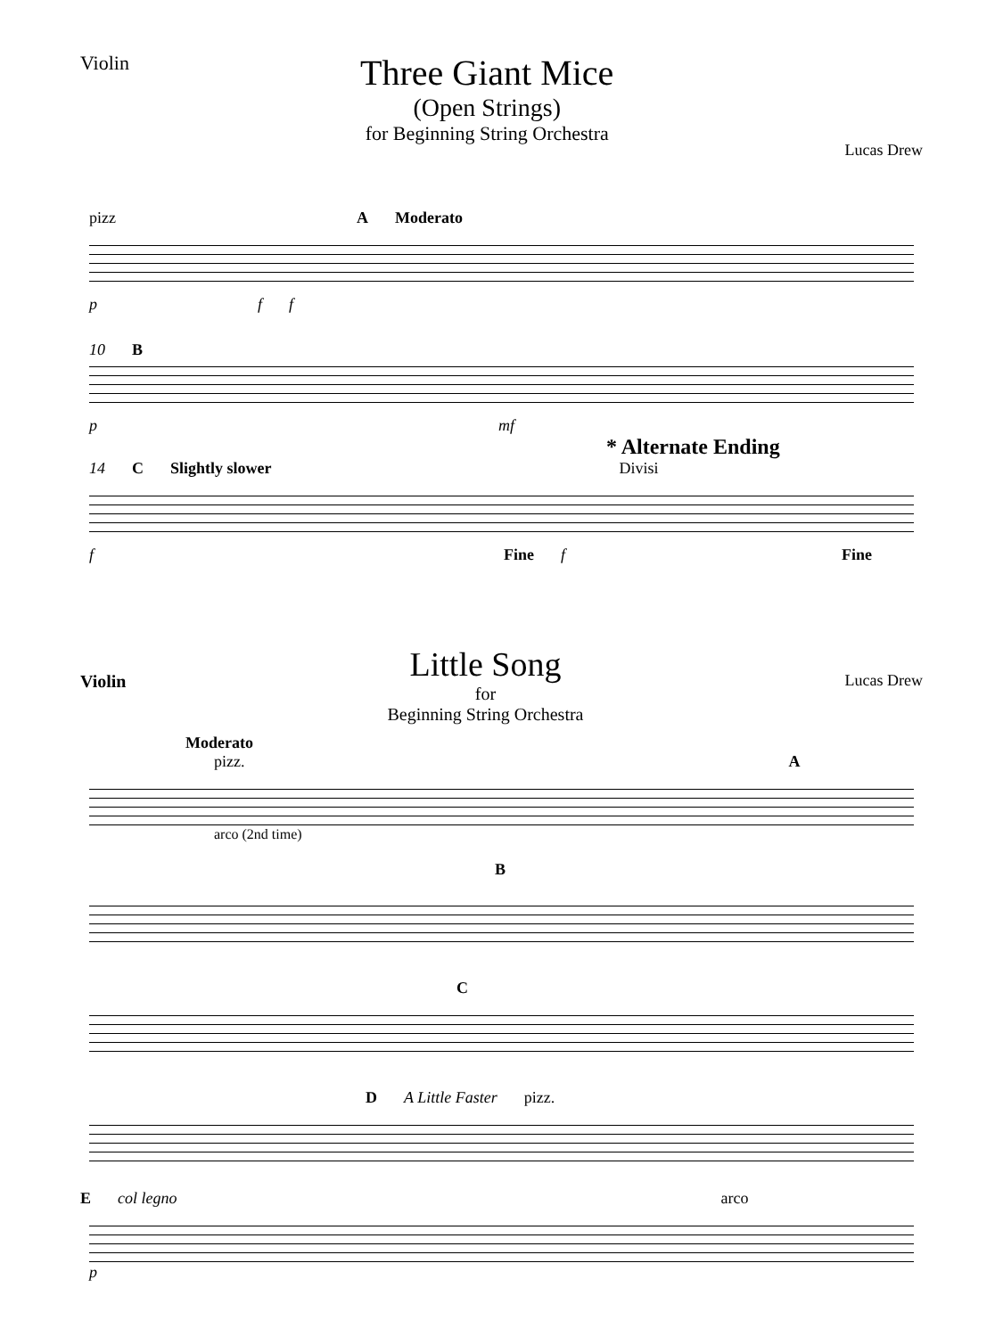Violin
Three Giant Mice
(Open Strings)
for Beginning String Orchestra
Lucas Drew
pizz A Moderato
p f f
10 B
p mf
* Alternate Ending
14 C Slightly slower Divisi
f Fine f Fine
Violin
Little Song
for
Beginning String Orchestra
Lucas Drew
Moderato
pizz. A
arco (2nd time)
B
C
D A Little Faster pizz.
E col legno arco
p